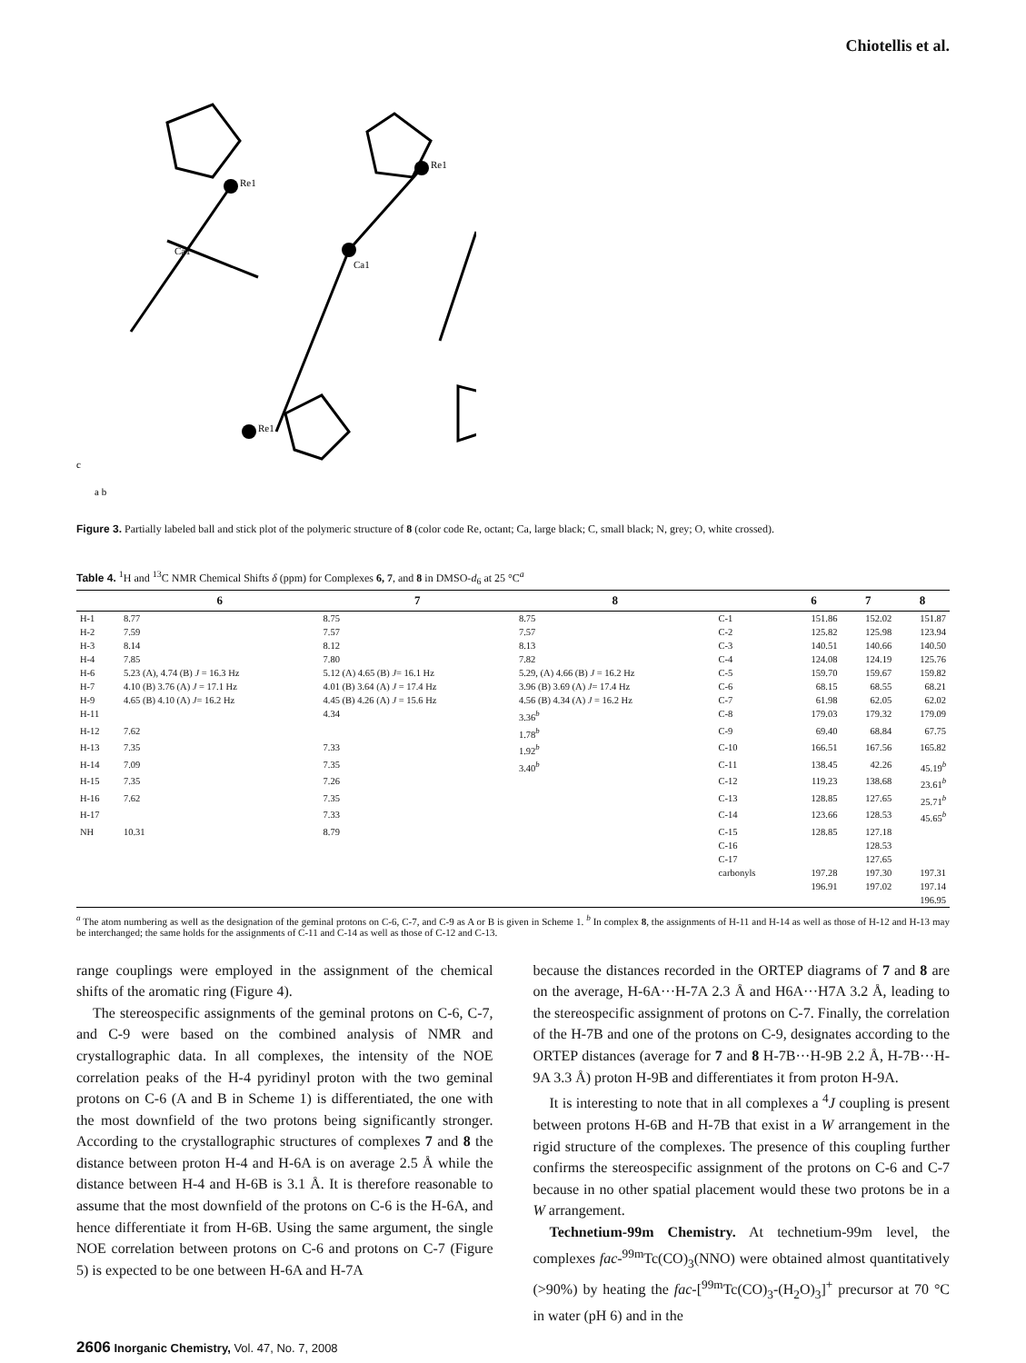Chiotellis et al.
Re1
Ca1
Ca1
Re1
Re1
c
a b
Figure 3. Partially labeled ball and stick plot of the polymeric structure of 8 (color code Re, octant; Ca, large black; C, small black; N, grey; O, white crossed).
Table 4. <sup>1</sup>H and <sup>13</sup>C NMR Chemical Shifts δ (ppm) for Complexes 6, 7, and 8 in DMSO-d<sub>6</sub> at 25 °C<sup>a</sup>
| | 6 | 7 | 8 | | 6 | 7 | 8 |
| --- | --- | --- | --- | --- | --- | --- | --- |
| H-1 | 8.77 | 8.75 | 8.75 | C-1 | 151.86 | 152.02 | 151.87 |
| H-2 | 7.59 | 7.57 | 7.57 | C-2 | 125.82 | 125.98 | 123.94 |
| H-3 | 8.14 | 8.12 | 8.13 | C-3 | 140.51 | 140.66 | 140.50 |
| H-4 | 7.85 | 7.80 | 7.82 | C-4 | 124.08 | 124.19 | 125.76 |
| H-6 | 5.23 (A), 4.74 (B) J = 16.3 Hz | 5.12 (A) 4.65 (B) J = 16.1 Hz | 5.29, (A) 4.66 (B) J = 16.2 Hz | C-5 | 159.70 | 159.67 | 159.82 |
| H-7 | 4.10 (B) 3.76 (A) J = 17.1 Hz | 4.01 (B) 3.64 (A) J = 17.4 Hz | 3.96 (B) 3.69 (A) J = 17.4 Hz | C-6 | 68.15 | 68.55 | 68.21 |
| H-9 | 4.65 (B) 4.10 (A) J = 16.2 Hz | 4.45 (B) 4.26 (A) J = 15.6 Hz | 4.56 (B) 4.34 (A) J = 16.2 Hz | C-7 | 61.98 | 62.05 | 62.02 |
| H-11 | | 4.34 | 3.36<sup>b</sup> | C-8 | 179.03 | 179.32 | 179.09 |
| H-12 | 7.62 | | 1.78<sup>b</sup> | C-9 | 69.40 | 68.84 | 67.75 |
| H-13 | 7.35 | 7.33 | 1.92<sup>b</sup> | C-10 | 166.51 | 167.56 | 165.82 |
| H-14 | 7.09 | 7.35 | 3.40<sup>b</sup> | C-11 | 138.45 | 42.26 | 45.19<sup>b</sup> |
| H-15 | 7.35 | 7.26 | | C-12 | 119.23 | 138.68 | 23.61<sup>b</sup> |
| H-16 | 7.62 | 7.35 | | C-13 | 128.85 | 127.65 | 25.71<sup>b</sup> |
| H-17 | | 7.33 | | C-14 | 123.66 | 128.53 | 45.65<sup>b</sup> |
| NH | 10.31 | 8.79 | | C-15 | 128.85 | 127.18 | |
| | | | | C-16 | | 128.53 | |
| | | | | C-17 | | 127.65 | |
| | | | | carbonyls | 197.28 | 197.30 | 197.31 |
| | | | | | 196.91 | 197.02 | 197.14 |
| | | | | | | | 196.95 |
<sup>a</sup> The atom numbering as well as the designation of the geminal protons on C-6, C-7, and C-9 as A or B is given in Scheme 1. <sup>b</sup> In complex 8, the assignments of H-11 and H-14 as well as those of H-12 and H-13 may be interchanged; the same holds for the assignments of C-11 and C-14 as well as those of C-12 and C-13.
range couplings were employed in the assignment of the chemical shifts of the aromatic ring (Figure 4).
The stereospecific assignments of the geminal protons on C-6, C-7, and C-9 were based on the combined analysis of NMR and crystallographic data. In all complexes, the intensity of the NOE correlation peaks of the H-4 pyridinyl proton with the two geminal protons on C-6 (A and B in Scheme 1) is differentiated, the one with the most downfield of the two protons being significantly stronger. According to the crystallographic structures of complexes 7 and 8 the distance between proton H-4 and H-6A is on average 2.5 Å while the distance between H-4 and H-6B is 3.1 Å. It is therefore reasonable to assume that the most downfield of the protons on C-6 is the H-6A, and hence differentiate it from H-6B. Using the same argument, the single NOE correlation between protons on C-6 and protons on C-7 (Figure 5) is expected to be one between H-6A and H-7A
because the distances recorded in the ORTEP diagrams of 7 and 8 are on the average, H-6A···H-7A 2.3 Å and H6A···H7A 3.2 Å, leading to the stereospecific assignment of protons on C-7. Finally, the correlation of the H-7B and one of the protons on C-9, designates according to the ORTEP distances (average for 7 and 8 H-7B···H-9B 2.2 Å, H-7B···H-9A 3.3 Å) proton H-9B and differentiates it from proton H-9A.
It is interesting to note that in all complexes a <sup>4</sup>J coupling is present between protons H-6B and H-7B that exist in a W arrangement in the rigid structure of the complexes. The presence of this coupling further confirms the stereospecific assignment of the protons on C-6 and C-7 because in no other spatial placement would these two protons be in a W arrangement.
Technetium-99m Chemistry. At technetium-99m level, the complexes fac-<sup>99m</sup>Tc(CO)<sub>3</sub>(NNO) were obtained almost quantitatively (>90%) by heating the fac-[<sup>99m</sup>Tc(CO)<sub>3</sub>-(H<sub>2</sub>O)<sub>3</sub>]<sup>+</sup> precursor at 70 °C in water (pH 6) and in the
2606 Inorganic Chemistry, Vol. 47, No. 7, 2008